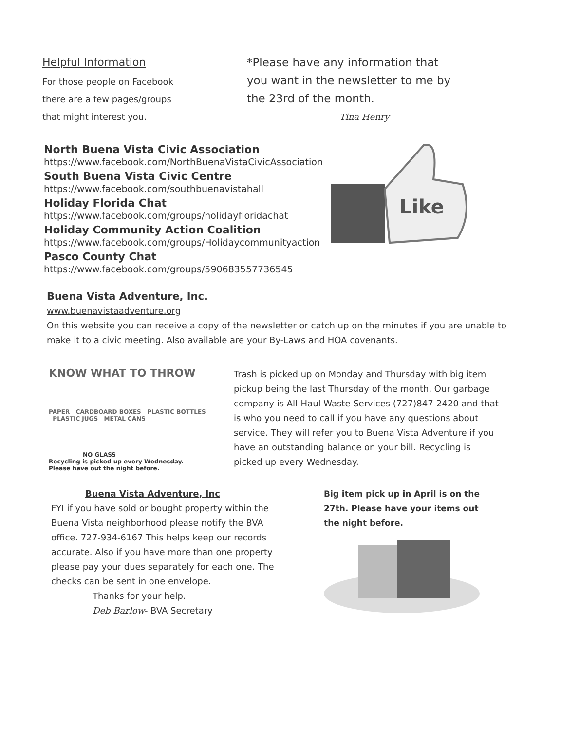Helpful Information
For those people on Facebook
there are a few pages/groups
that might interest you.
*Please have any information that you want in the newsletter to me by the 23rd of the month.
Tina Henry
North Buena Vista Civic Association
https://www.facebook.com/NorthBuenaVistaCivicAssociation
South Buena Vista Civic Centre
https://www.facebook.com/southbuenavistahall
Holiday Florida Chat
https://www.facebook.com/groups/holidayfloridachat
Holiday Community Action Coalition
https://www.facebook.com/groups/Holidaycommunityaction
Pasco County Chat
https://www.facebook.com/groups/590683557736545
Like
Buena Vista Adventure, Inc.
www.buenavistaadventure.org
On this website you can receive a copy of the newsletter or catch up on the minutes if you are unable to make it to a civic meeting. Also available are your By-Laws and HOA covenants.
KNOW WHAT TO THROW
PAPER CARDBOARD BOXES PLASTIC BOTTLES PLASTIC JUGS METAL CANS
NO GLASS
Recycling is picked up every Wednesday.
Please have out the night before.
Trash is picked up on Monday and Thursday with big item pickup being the last Thursday of the month. Our garbage company is All-Haul Waste Services (727)847-2420 and that is who you need to call if you have any questions about service. They will refer you to Buena Vista Adventure if you have an outstanding balance on your bill. Recycling is picked up every Wednesday.
Buena Vista Adventure, Inc
FYI if you have sold or bought property within the Buena Vista neighborhood please notify the BVA office. 727-934-6167 This helps keep our records accurate. Also if you have more than one property please pay your dues separately for each one. The checks can be sent in one envelope.
Thanks for your help.
Deb Barlow- BVA Secretary
Big item pick up in April is on the 27th. Please have your items out the night before.